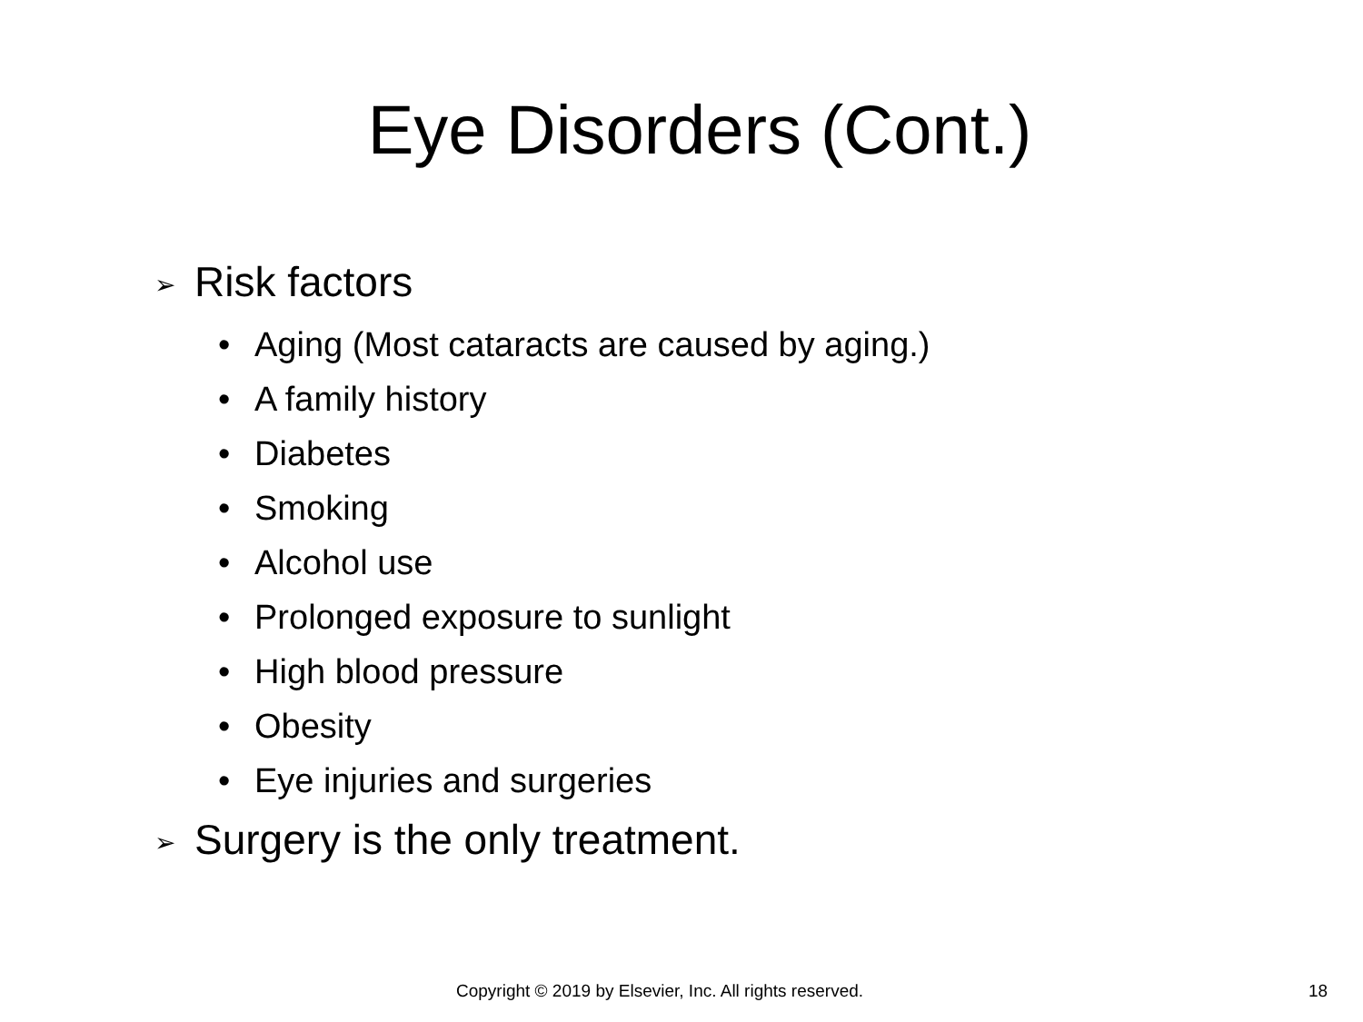Eye Disorders (Cont.)
➢ Risk factors
• Aging (Most cataracts are caused by aging.)
• A family history
• Diabetes
• Smoking
• Alcohol use
• Prolonged exposure to sunlight
• High blood pressure
• Obesity
• Eye injuries and surgeries
➢ Surgery is the only treatment.
Copyright © 2019 by Elsevier, Inc. All rights reserved. 18